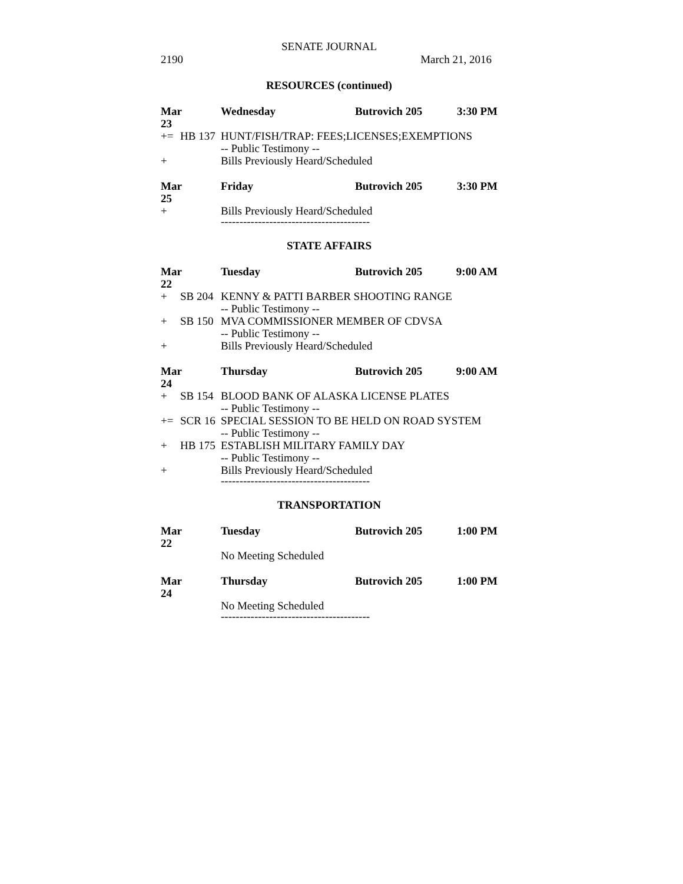SENATE JOURNAL
2190 March 21, 2016
RESOURCES (continued)
Mar 23 Wednesday Butrovich 205 3:30 PM
+= HB 137 HUNT/FISH/TRAP: FEES;LICENSES;EXEMPTIONS
-- Public Testimony --
+ Bills Previously Heard/Scheduled
Mar 25 Friday Butrovich 205 3:30 PM
+ Bills Previously Heard/Scheduled
----------------------------------------
STATE AFFAIRS
Mar 22 Tuesday Butrovich 205 9:00 AM
+ SB 204 KENNY & PATTI BARBER SHOOTING RANGE
-- Public Testimony --
+ SB 150 MVA COMMISSIONER MEMBER OF CDVSA
-- Public Testimony --
+ Bills Previously Heard/Scheduled
Mar 24 Thursday Butrovich 205 9:00 AM
+ SB 154 BLOOD BANK OF ALASKA LICENSE PLATES
-- Public Testimony --
+= SCR 16 SPECIAL SESSION TO BE HELD ON ROAD SYSTEM
-- Public Testimony --
+ HB 175 ESTABLISH MILITARY FAMILY DAY
-- Public Testimony --
+ Bills Previously Heard/Scheduled
----------------------------------------
TRANSPORTATION
Mar 22 Tuesday Butrovich 205 1:00 PM
No Meeting Scheduled
Mar 24 Thursday Butrovich 205 1:00 PM
No Meeting Scheduled
----------------------------------------